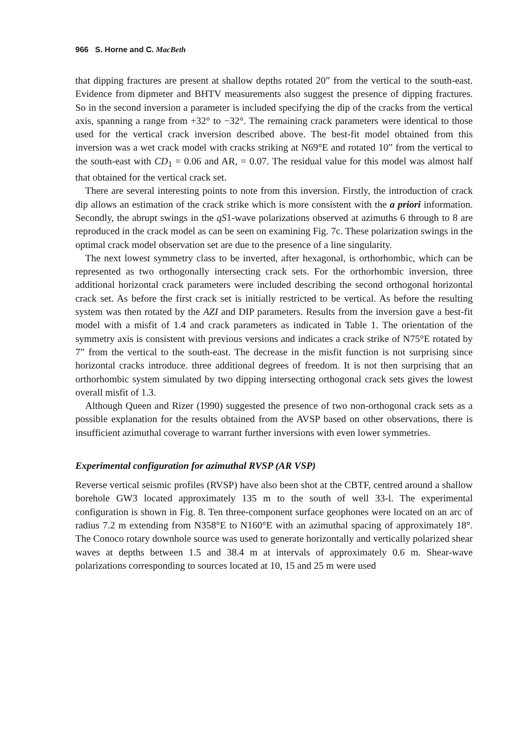966 S. Horne and C. MacBeth
that dipping fractures are present at shallow depths rotated 20” from the vertical to the south-east. Evidence from dipmeter and BHTV measurements also suggest the presence of dipping fractures. So in the second inversion a parameter is included specifying the dip of the cracks from the vertical axis, spanning a range from +32° to −32°. The remaining crack parameters were identical to those used for the vertical crack inversion described above. The best-fit model obtained from this inversion was a wet crack model with cracks striking at N69°E and rotated 10” from the vertical to the south-east with CD<sub>1</sub> = 0.06 and AR, = 0.07. The residual value for this model was almost half that obtained for the vertical crack set.
There are several interesting points to note from this inversion. Firstly, the introduction of crack dip allows an estimation of the crack strike which is more consistent with the a priori information. Secondly, the abrupt swings in the qS1-wave polarizations observed at azimuths 6 through to 8 are reproduced in the crack model as can be seen on examining Fig. 7c. These polarization swings in the optimal crack model observation set are due to the presence of a line singularity.
The next lowest symmetry class to be inverted, after hexagonal, is orthorhombic, which can be represented as two orthogonally intersecting crack sets. For the orthorhombic inversion, three additional horizontal crack parameters were included describing the second orthogonal horizontal crack set. As before the first crack set is initially restricted to be vertical. As before the resulting system was then rotated by the AZI and DIP parameters. Results from the inversion gave a best-fit model with a misfit of 1.4 and crack parameters as indicated in Table 1. The orientation of the symmetry axis is consistent with previous versions and indicates a crack strike of N75°E rotated by 7” from the vertical to the south-east. The decrease in the misfit function is not surprising since horizontal cracks introduce. three additional degrees of freedom. It is not then surprising that an orthorhombic system simulated by two dipping intersecting orthogonal crack sets gives the lowest overall misfit of 1.3.
Although Queen and Rizer (1990) suggested the presence of two non-orthogonal crack sets as a possible explanation for the results obtained from the AVSP based on other observations, there is insufficient azimuthal coverage to warrant further inversions with even lower symmetries.
Experimental configuration for azimuthal RVSP (AR VSP)
Reverse vertical seismic profiles (RVSP) have also been shot at the CBTF, centred around a shallow borehole GW3 located approximately 135 m to the south of well 33-l. The experimental configuration is shown in Fig. 8. Ten three-component surface geophones were located on an arc of radius 7.2 m extending from N358°E to N160°E with an azimuthal spacing of approximately 18°. The Conoco rotary downhole source was used to generate horizontally and vertically polarized shear waves at depths between 1.5 and 38.4 m at intervals of approximately 0.6 m. Shear-wave polarizations corresponding to sources located at 10, 15 and 25 m were used